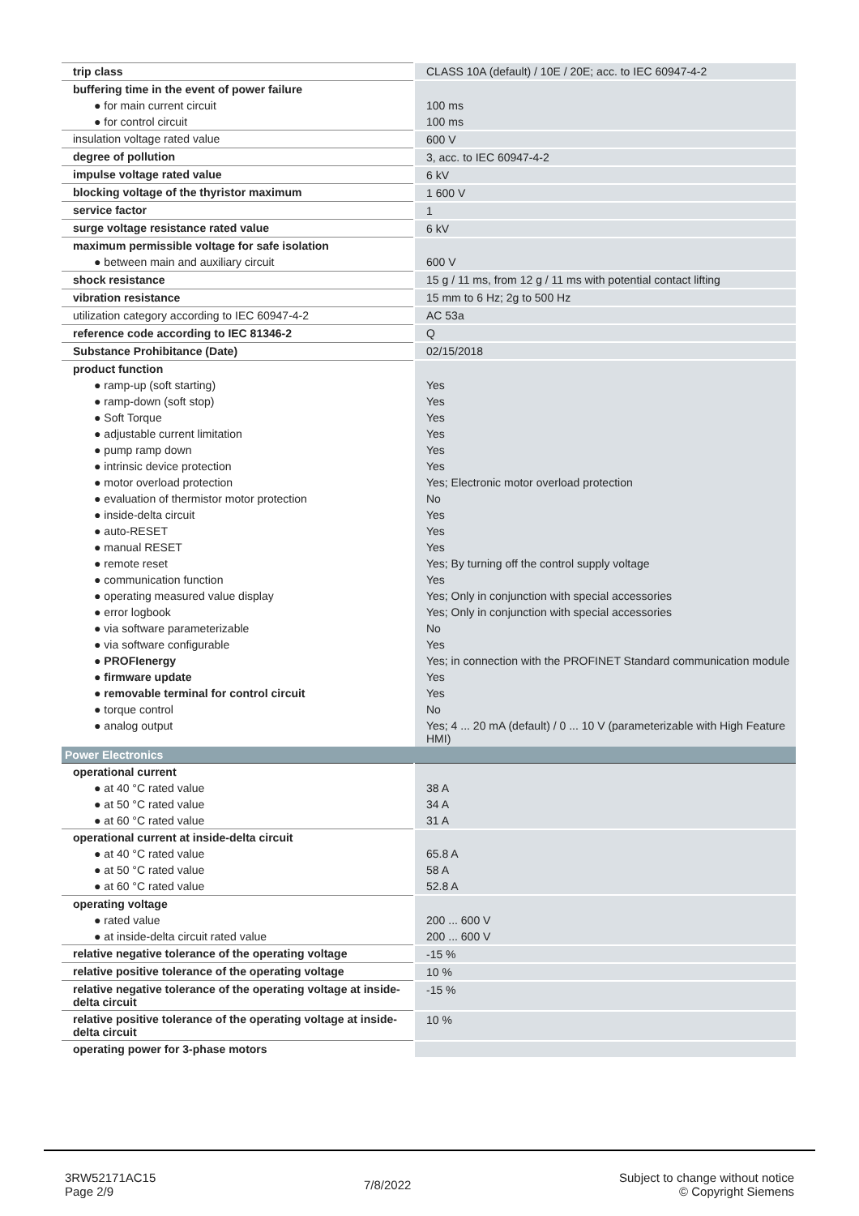| trip class | CLASS 10A (default) / 10E / 20E; acc. to IEC 60947-4-2 |
| buffering time in the event of power failure | |
| ● for main current circuit | 100 ms |
| ● for control circuit | 100 ms |
| insulation voltage rated value | 600 V |
| degree of pollution | 3, acc. to IEC 60947-4-2 |
| impulse voltage rated value | 6 kV |
| blocking voltage of the thyristor maximum | 1 600 V |
| service factor | 1 |
| surge voltage resistance rated value | 6 kV |
| maximum permissible voltage for safe isolation | |
| ● between main and auxiliary circuit | 600 V |
| shock resistance | 15 g / 11 ms, from 12 g / 11 ms with potential contact lifting |
| vibration resistance | 15 mm to 6 Hz; 2g to 500 Hz |
| utilization category according to IEC 60947-4-2 | AC 53a |
| reference code according to IEC 81346-2 | Q |
| Substance Prohibitance (Date) | 02/15/2018 |
| product function | |
| ● ramp-up (soft starting) | Yes |
| ● ramp-down (soft stop) | Yes |
| ● Soft Torque | Yes |
| ● adjustable current limitation | Yes |
| ● pump ramp down | Yes |
| ● intrinsic device protection | Yes |
| ● motor overload protection | Yes; Electronic motor overload protection |
| ● evaluation of thermistor motor protection | No |
| ● inside-delta circuit | Yes |
| ● auto-RESET | Yes |
| ● manual RESET | Yes |
| ● remote reset | Yes; By turning off the control supply voltage |
| ● communication function | Yes |
| ● operating measured value display | Yes; Only in conjunction with special accessories |
| ● error logbook | Yes; Only in conjunction with special accessories |
| ● via software parameterizable | No |
| ● via software configurable | Yes |
| ● PROFIenergy | Yes; in connection with the PROFINET Standard communication module |
| ● firmware update | Yes |
| ● removable terminal for control circuit | Yes |
| ● torque control | No |
| ● analog output | Yes; 4 ... 20 mA (default) / 0 ... 10 V (parameterizable with High Feature HMI) |
| Power Electronics | |
| operational current | |
| ● at 40 °C rated value | 38 A |
| ● at 50 °C rated value | 34 A |
| ● at 60 °C rated value | 31 A |
| operational current at inside-delta circuit | |
| ● at 40 °C rated value | 65.8 A |
| ● at 50 °C rated value | 58 A |
| ● at 60 °C rated value | 52.8 A |
| operating voltage | |
| ● rated value | 200 ... 600 V |
| ● at inside-delta circuit rated value | 200 ... 600 V |
| relative negative tolerance of the operating voltage | -15 % |
| relative positive tolerance of the operating voltage | 10 % |
| relative negative tolerance of the operating voltage at inside-delta circuit | -15 % |
| relative positive tolerance of the operating voltage at inside-delta circuit | 10 % |
| operating power for 3-phase motors | |
3RW52171AC15
Page 2/9
7/8/2022
Subject to change without notice
© Copyright Siemens